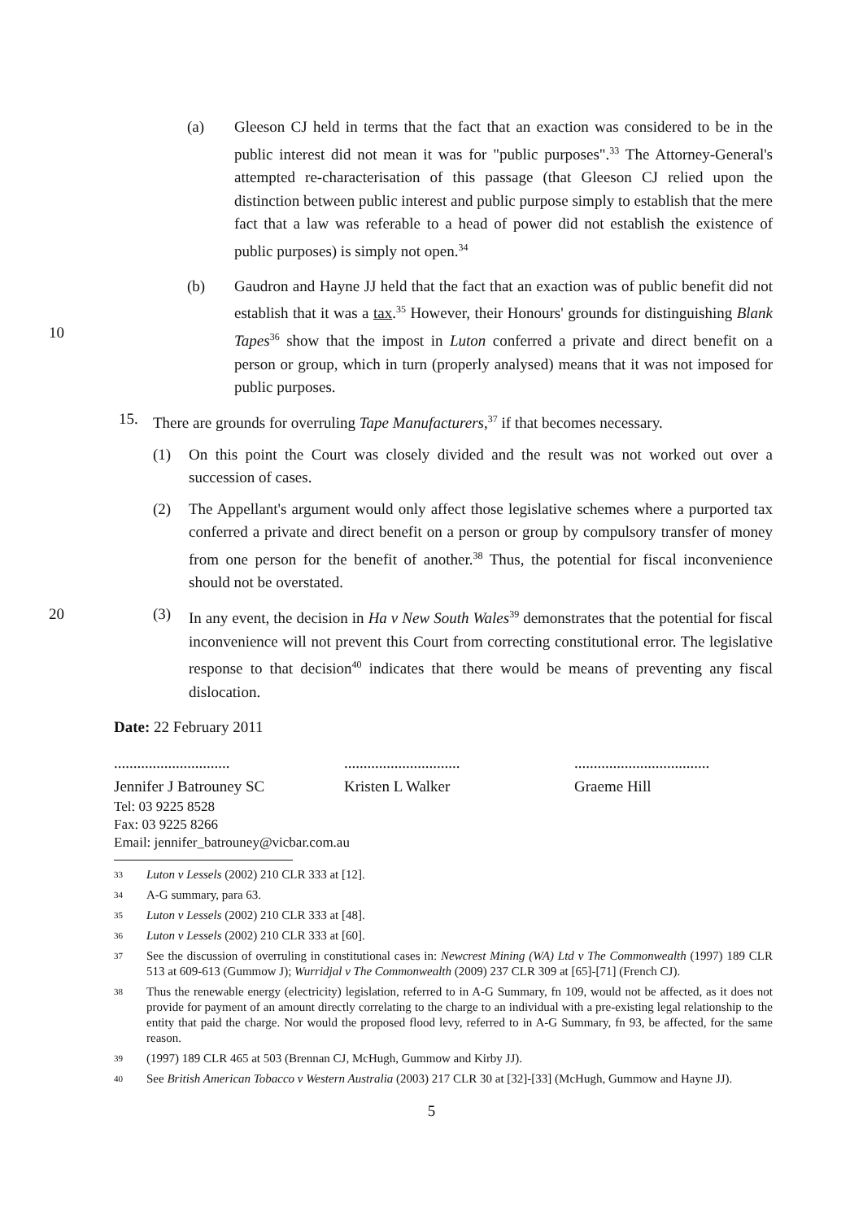(a) Gleeson CJ held in terms that the fact that an exaction was considered to be in the public interest did not mean it was for "public purposes".<sup>33</sup> The Attorney-General's attempted re-characterisation of this passage (that Gleeson CJ relied upon the distinction between public interest and public purpose simply to establish that the mere fact that a law was referable to a head of power did not establish the existence of public purposes) is simply not open.<sup>34</sup>
10
(b) Gaudron and Hayne JJ held that the fact that an exaction was of public benefit did not establish that it was a tax.<sup>35</sup> However, their Honours' grounds for distinguishing Blank Tapes<sup>36</sup> show that the impost in Luton conferred a private and direct benefit on a person or group, which in turn (properly analysed) means that it was not imposed for public purposes.
15. There are grounds for overruling Tape Manufacturers,<sup>37</sup> if that becomes necessary.
(1) On this point the Court was closely divided and the result was not worked out over a succession of cases.
(2) The Appellant's argument would only affect those legislative schemes where a purported tax conferred a private and direct benefit on a person or group by compulsory transfer of money from one person for the benefit of another.<sup>38</sup> Thus, the potential for fiscal inconvenience should not be overstated.
20 (3) In any event, the decision in Ha v New South Wales<sup>39</sup> demonstrates that the potential for fiscal inconvenience will not prevent this Court from correcting constitutional error. The legislative response to that decision<sup>40</sup> indicates that there would be means of preventing any fiscal dislocation.
Date: 22 February 2011
..............................
Jennifer J Batrouney SC
..............................
Kristen L Walker
...................................
Graeme Hill
Tel: 03 9225 8528
Fax: 03 9225 8266
Email: jennifer_batrouney@vicbar.com.au
33 Luton v Lessels (2002) 210 CLR 333 at [12].
34 A-G summary, para 63.
35 Luton v Lessels (2002) 210 CLR 333 at [48].
36 Luton v Lessels (2002) 210 CLR 333 at [60].
37 See the discussion of overruling in constitutional cases in: Newcrest Mining (WA) Ltd v The Commonwealth (1997) 189 CLR 513 at 609-613 (Gummow J); Wurridjal v The Commonwealth (2009) 237 CLR 309 at [65]-[71] (French CJ).
38 Thus the renewable energy (electricity) legislation, referred to in A-G Summary, fn 109, would not be affected, as it does not provide for payment of an amount directly correlating to the charge to an individual with a pre-existing legal relationship to the entity that paid the charge. Nor would the proposed flood levy, referred to in A-G Summary, fn 93, be affected, for the same reason.
39 (1997) 189 CLR 465 at 503 (Brennan CJ, McHugh, Gummow and Kirby JJ).
40 See British American Tobacco v Western Australia (2003) 217 CLR 30 at [32]-[33] (McHugh, Gummow and Hayne JJ).
5